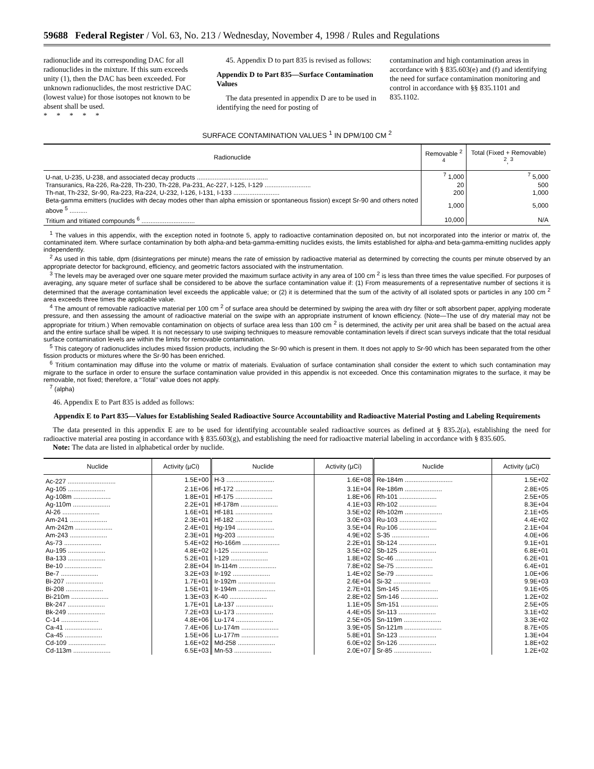59688 Federal Register / Vol. 63, No. 213 / Wednesday, November 4, 1998 / Rules and Regulations
radionuclide and its corresponding DAC for all radionuclides in the mixture. If this sum exceeds unity (1), then the DAC has been exceeded. For unknown radionuclides, the most restrictive DAC (lowest value) for those isotopes not known to be absent shall be used.
* * * * *
45. Appendix D to part 835 is revised as follows:
Appendix D to Part 835—Surface Contamination Values
The data presented in appendix D are to be used in identifying the need for posting of
contamination and high contamination areas in accordance with § 835.603(e) and (f) and identifying the need for surface contamination monitoring and control in accordance with §§ 835.1101 and 835.1102.
SURFACE CONTAMINATION VALUES <sup>1</sup> IN DPM/100 CM <sup>2</sup>
| Radionuclide | Removable <sup>2 4</sup> | Total (Fixed + Removable) <sup>2</sup>, <sup>3</sup> |
| --- | --- | --- |
| U-nat, U-235, U-238, and associated decay products ........................................ | <sup>7</sup> 1,000 | <sup>7</sup> 5,000 |
| Transuranics, Ra-226, Ra-228, Th-230, Th-228, Pa-231, Ac-227, I-125, I-129 .......................... | 20 | 500 |
| Th-nat, Th-232, Sr-90, Ra-223, Ra-224, U-232, I-126, I-131, I-133 .......................... | 200 | 1,000 |
| Beta-gamma emitters (nuclides with decay modes other than alpha emission or spontaneous fission) except Sr-90 and others noted above <sup>5</sup> .......... | 1,000 | 5,000 |
| Tritium and tritiated compounds <sup>6</sup> .............................. | 10,000 | N/A |
<sup>1</sup> The values in this appendix, with the exception noted in footnote 5, apply to radioactive contamination deposited on, but not incorporated into the interior or matrix of, the contaminated item. Where surface contamination by both alpha-and beta-gamma-emitting nuclides exists, the limits established for alpha-and beta-gamma-emitting nuclides apply independently.
<sup>2</sup> As used in this table, dpm (disintegrations per minute) means the rate of emission by radioactive material as determined by correcting the counts per minute observed by an appropriate detector for background, efficiency, and geometric factors associated with the instrumentation.
<sup>3</sup> The levels may be averaged over one square meter provided the maximum surface activity in any area of 100 cm <sup>2</sup> is less than three times the value specified. For purposes of averaging, any square meter of surface shall be considered to be above the surface contamination value if: (1) From measurements of a representative number of sections it is determined that the average contamination level exceeds the applicable value; or (2) it is determined that the sum of the activity of all isolated spots or particles in any 100 cm <sup>2</sup> area exceeds three times the applicable value.
<sup>4</sup> The amount of removable radioactive material per 100 cm <sup>2</sup> of surface area should be determined by swiping the area with dry filter or soft absorbent paper, applying moderate pressure, and then assessing the amount of radioactive material on the swipe with an appropriate instrument of known efficiency. (Note—The use of dry material may not be appropriate for tritium.) When removable contamination on objects of surface area less than 100 cm <sup>2</sup> is determined, the activity per unit area shall be based on the actual area and the entire surface shall be wiped. It is not necessary to use swiping techniques to measure removable contamination levels if direct scan surveys indicate that the total residual surface contamination levels are within the limits for removable contamination.
<sup>5</sup> This category of radionuclides includes mixed fission products, including the Sr-90 which is present in them. It does not apply to Sr-90 which has been separated from the other fission products or mixtures where the Sr-90 has been enriched.
<sup>6</sup> Tritium contamination may diffuse into the volume or matrix of materials. Evaluation of surface contamination shall consider the extent to which such contamination may migrate to the surface in order to ensure the surface contamination value provided in this appendix is not exceeded. Once this contamination migrates to the surface, it may be removable, not fixed; therefore, a ‘‘Total’’ value does not apply.
<sup>7</sup> (alpha)
46. Appendix E to Part 835 is added as follows:
Appendix E to Part 835—Values for Establishing Sealed Radioactive Source Accountability and Radioactive Material Posting and Labeling Requirements
The data presented in this appendix E are to be used for identifying accountable sealed radioactive sources as defined at § 835.2(a), establishing the need for radioactive material area posting in accordance with § 835.603(g), and establishing the need for radioactive material labeling in accordance with § 835.605.
Note: The data are listed in alphabetical order by nuclide.
| Nuclide | Activity (µCi) | Nuclide | Activity (µCi) | Nuclide | Activity (µCi) |
| --- | --- | --- | --- | --- | --- |
| Ac-227 ........................... | 1.5E+00 | H-3 ........................... | 1.6E+08 | Re-184m ........................... | 1.5E+02 |
| Ag-105 ..................... | 2.1E+06 | Hf-172 ..................... | 3.1E+04 | Re-186m ..................... | 2.8E+05 |
| Ag-108m ..................... | 1.8E+01 | Hf-175 ..................... | 1.8E+06 | Rh-101 ..................... | 2.5E+05 |
| Ag-110m ..................... | 2.2E+01 | Hf-178m ..................... | 4.1E+03 | Rh-102 ..................... | 8.3E+04 |
| Al-26 ..................... | 1.6E+01 | Hf-181 ..................... | 3.5E+02 | Rh-102m ..................... | 2.1E+05 |
| Am-241 ..................... | 2.3E+01 | Hf-182 ..................... | 3.0E+03 | Ru-103 ..................... | 4.4E+02 |
| Am-242m ..................... | 2.4E+01 | Hg-194 ..................... | 3.5E+04 | Ru-106 ..................... | 2.1E+04 |
| Am-243 ..................... | 2.3E+01 | Hg-203 ..................... | 4.9E+02 | S-35 ..................... | 4.0E+06 |
| As-73 ..................... | 5.4E+02 | Ho-166m ..................... | 2.2E+01 | Sb-124 ..................... | 9.1E+01 |
| Au-195 ..................... | 4.8E+02 | I-125 ..................... | 3.5E+02 | Sb-125 ..................... | 6.8E+01 |
| Ba-133 ..................... | 5.2E+01 | I-129 ..................... | 1.8E+02 | Sc-46 ..................... | 6.2E+01 |
| Be-10 ..................... | 2.8E+04 | In-114m ..................... | 7.8E+02 | Se-75 ..................... | 6.4E+01 |
| Be-7 ..................... | 3.2E+03 | Ir-192 ..................... | 1.4E+02 | Se-79 ..................... | 1.0E+06 |
| Bi-207 ..................... | 1.7E+01 | Ir-192m ..................... | 2.6E+04 | Si-32 ..................... | 9.9E+03 |
| Bi-208 ..................... | 1.5E+01 | Ir-194m ..................... | 2.7E+01 | Sm-145 ..................... | 9.1E+05 |
| Bi-210m ..................... | 1.3E+03 | K-40 ..................... | 2.8E+02 | Sm-146 ..................... | 1.2E+02 |
| Bk-247 ..................... | 1.7E+01 | La-137 ..................... | 1.1E+05 | Sm-151 ..................... | 2.5E+05 |
| Bk-249 ..................... | 7.2E+03 | Lu-173 ..................... | 4.4E+05 | Sn-113 ..................... | 3.1E+02 |
| C-14 ..................... | 4.8E+06 | Lu-174 ..................... | 2.5E+05 | Sn-119m ..................... | 3.3E+02 |
| Ca-41 ..................... | 7.4E+06 | Lu-174m ..................... | 3.9E+05 | Sn-121m ..................... | 8.7E+05 |
| Ca-45 ..................... | 1.5E+06 | Lu-177m ..................... | 5.8E+01 | Sn-123 ..................... | 1.3E+04 |
| Cd-109 ..................... | 1.6E+02 | Md-258 ..................... | 6.0E+02 | Sn-126 ..................... | 1.8E+02 |
| Cd-113m ..................... | 6.5E+03 | Mn-53 ..................... | 2.0E+07 | Sr-85 ..................... | 1.2E+02 |